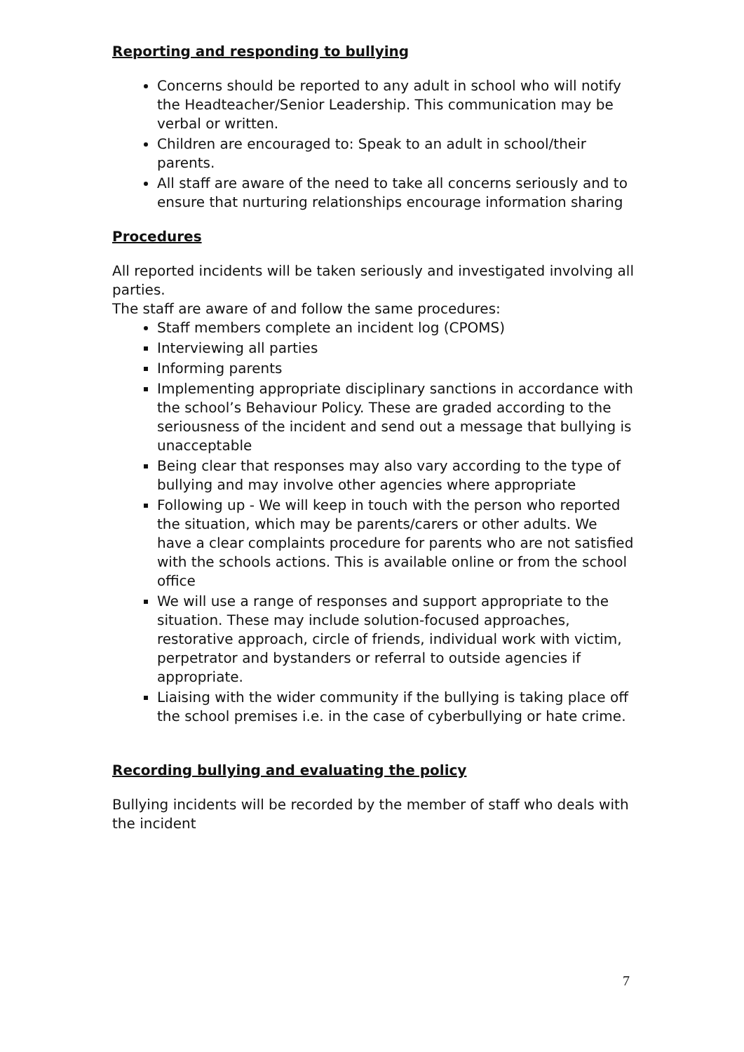Reporting and responding to bullying
Concerns should be reported to any adult in school who will notify the Headteacher/Senior Leadership. This communication may be verbal or written.
Children are encouraged to: Speak to an adult in school/their parents.
All staff are aware of the need to take all concerns seriously and to ensure that nurturing relationships encourage information sharing
Procedures
All reported incidents will be taken seriously and investigated involving all parties.
The staff are aware of and follow the same procedures:
Staff members complete an incident log (CPOMS)
Interviewing all parties
Informing parents
Implementing appropriate disciplinary sanctions in accordance with the school’s Behaviour Policy. These are graded according to the seriousness of the incident and send out a message that bullying is unacceptable
Being clear that responses may also vary according to the type of bullying and may involve other agencies where appropriate
Following up - We will keep in touch with the person who reported the situation, which may be parents/carers or other adults. We have a clear complaints procedure for parents who are not satisfied with the schools actions. This is available online or from the school office
We will use a range of responses and support appropriate to the situation. These may include solution-focused approaches, restorative approach, circle of friends, individual work with victim, perpetrator and bystanders or referral to outside agencies if appropriate.
Liaising with the wider community if the bullying is taking place off the school premises i.e. in the case of cyberbullying or hate crime.
Recording bullying and evaluating the policy
Bullying incidents will be recorded by the member of staff who deals with the incident
7